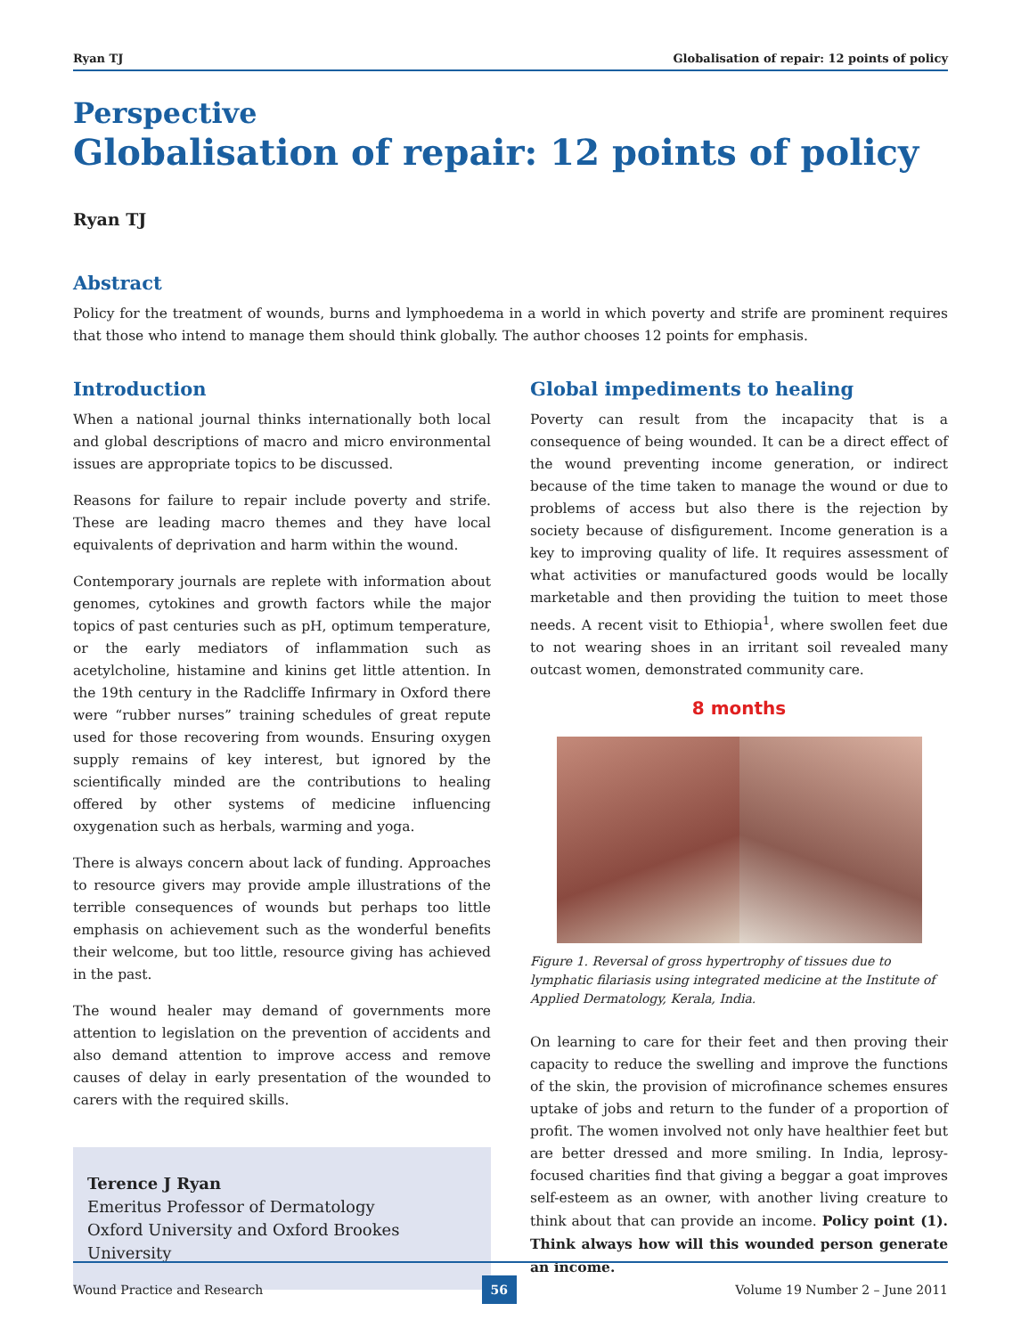Ryan TJ Globalisation of repair: 12 points of policy
Perspective
Globalisation of repair: 12 points of policy
Ryan TJ
Abstract
Policy for the treatment of wounds, burns and lymphoedema in a world in which poverty and strife are prominent requires that those who intend to manage them should think globally. The author chooses 12 points for emphasis.
Introduction
When a national journal thinks internationally both local and global descriptions of macro and micro environmental issues are appropriate topics to be discussed.
Reasons for failure to repair include poverty and strife. These are leading macro themes and they have local equivalents of deprivation and harm within the wound.
Contemporary journals are replete with information about genomes, cytokines and growth factors while the major topics of past centuries such as pH, optimum temperature, or the early mediators of inflammation such as acetylcholine, histamine and kinins get little attention. In the 19th century in the Radcliffe Infirmary in Oxford there were “rubber nurses” training schedules of great repute used for those recovering from wounds. Ensuring oxygen supply remains of key interest, but ignored by the scientifically minded are the contributions to healing offered by other systems of medicine influencing oxygenation such as herbals, warming and yoga.
There is always concern about lack of funding. Approaches to resource givers may provide ample illustrations of the terrible consequences of wounds but perhaps too little emphasis on achievement such as the wonderful benefits their welcome, but too little, resource giving has achieved in the past.
The wound healer may demand of governments more attention to legislation on the prevention of accidents and also demand attention to improve access and remove causes of delay in early presentation of the wounded to carers with the required skills.
Terence J Ryan
Emeritus Professor of Dermatology
Oxford University and Oxford Brookes University
Global impediments to healing
Poverty can result from the incapacity that is a consequence of being wounded. It can be a direct effect of the wound preventing income generation, or indirect because of the time taken to manage the wound or due to problems of access but also there is the rejection by society because of disfigurement. Income generation is a key to improving quality of life. It requires assessment of what activities or manufactured goods would be locally marketable and then providing the tuition to meet those needs. A recent visit to Ethiopia<sup>1</sup>, where swollen feet due to not wearing shoes in an irritant soil revealed many outcast women, demonstrated community care.
8 months
Figure 1. Reversal of gross hypertrophy of tissues due to lymphatic filariasis using integrated medicine at the Institute of Applied Dermatology, Kerala, India.
On learning to care for their feet and then proving their capacity to reduce the swelling and improve the functions of the skin, the provision of microfinance schemes ensures uptake of jobs and return to the funder of a proportion of profit. The women involved not only have healthier feet but are better dressed and more smiling. In India, leprosy-focused charities find that giving a beggar a goat improves self-esteem as an owner, with another living creature to think about that can provide an income. Policy point (1). Think always how will this wounded person generate an income.
Wound Practice and Research 56 Volume 19 Number 2 – June 2011